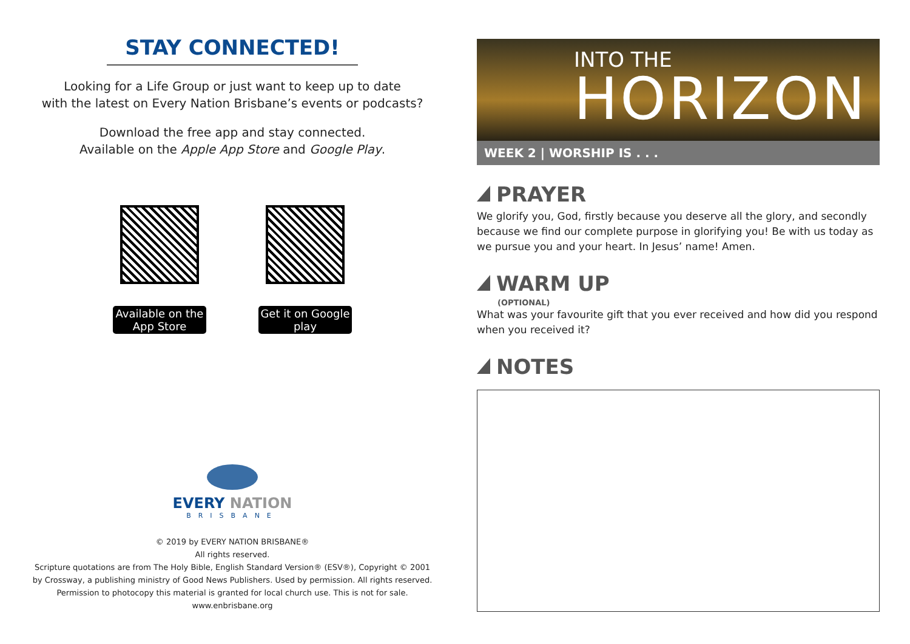STAY CONNECTED!
Looking for a Life Group or just want to keep up to date
with the latest on Every Nation Brisbane’s events or podcasts?
Download the free app and stay connected.
Available on the Apple App Store and Google Play.
Available on the App Store
Get it on Google play
EVERY NATION
BRISBANE
© 2019 by EVERY NATION BRISBANE®
All rights reserved.
Scripture quotations are from The Holy Bible, English Standard Version® (ESV®), Copyright © 2001
by Crossway, a publishing ministry of Good News Publishers. Used by permission. All rights reserved.
Permission to photocopy this material is granted for local church use. This is not for sale.
www.enbrisbane.org
INTO THE
HORIZON
WEEK 2 | WORSHIP IS . . .
PRAYER
We glorify you, God, firstly because you deserve all the glory, and secondly because we find our complete purpose in glorifying you! Be with us today as we pursue you and your heart. In Jesus’ name! Amen.
WARM UP
(OPTIONAL)
What was your favourite gift that you ever received and how did you respond when you received it?
NOTES